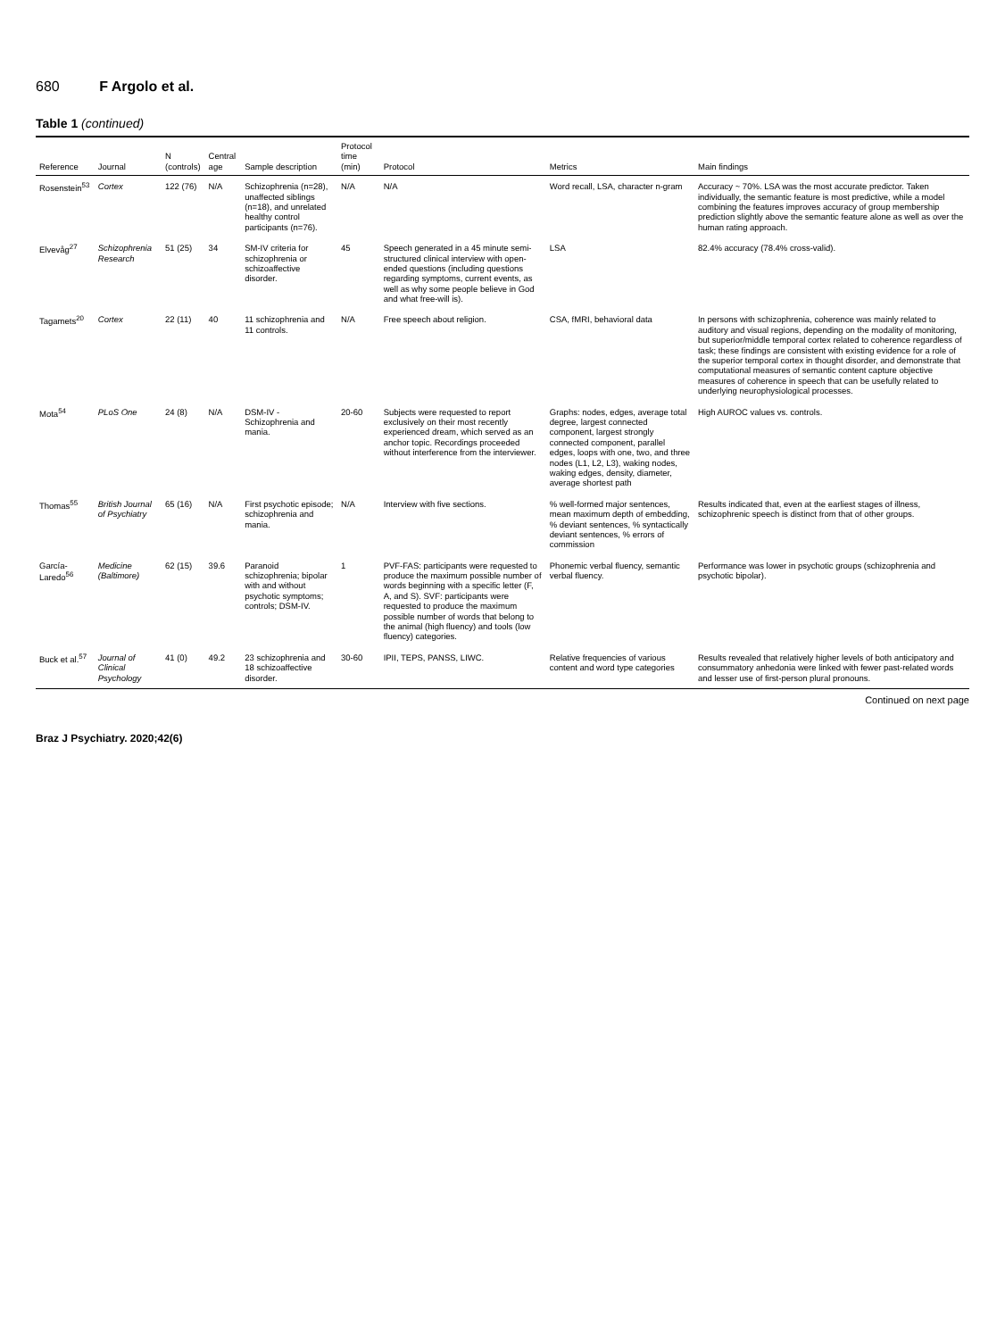680 F Argolo et al.
Table 1 (continued)
| Reference | Journal | N (controls) | Central age | Sample description | Protocol time (min) | Protocol | Metrics | Main findings |
| --- | --- | --- | --- | --- | --- | --- | --- | --- |
| Rosenstein<sup>53</sup> | Cortex | 122 (76) | N/A | Schizophrenia (n=28), unaffected siblings (n=18), and unrelated healthy control participants (n=76). | N/A | N/A | Word recall, LSA, character n-gram | Accuracy ~ 70%. LSA was the most accurate predictor. Taken individually, the semantic feature is most predictive, while a model combining the features improves accuracy of group membership prediction slightly above the semantic feature alone as well as over the human rating approach. |
| Elvevåg<sup>27</sup> | Schizophrenia Research | 51 (25) | 34 | SM-IV criteria for schizophrenia or schizoaffective disorder. | 45 | Speech generated in a 45 minute semi-structured clinical interview with open-ended questions (including questions regarding symptoms, current events, as well as why some people believe in God and what free-will is). | LSA | 82.4% accuracy (78.4% cross-valid). |
| Tagamets<sup>20</sup> | Cortex | 22 (11) | 40 | 11 schizophrenia and 11 controls. | N/A | Free speech about religion. | CSA, fMRI, behavioral data | In persons with schizophrenia, coherence was mainly related to auditory and visual regions, depending on the modality of monitoring, but superior/middle temporal cortex related to coherence regardless of task; these findings are consistent with existing evidence for a role of the superior temporal cortex in thought disorder, and demonstrate that computational measures of semantic content capture objective measures of coherence in speech that can be usefully related to underlying neurophysiological processes. |
| Mota<sup>54</sup> | PLoS One | 24 (8) | N/A | DSM-IV - Schizophrenia and mania. | 20-60 | Subjects were requested to report exclusively on their most recently experienced dream, which served as an anchor topic. Recordings proceeded without interference from the interviewer. | Graphs: nodes, edges, average total degree, largest connected component, largest strongly connected component, parallel edges, loops with one, two, and three nodes (L1, L2, L3), waking nodes, waking edges, density, diameter, average shortest path | High AUROC values vs. controls. |
| Thomas<sup>55</sup> | British Journal of Psychiatry | 65 (16) | N/A | First psychotic episode; schizophrenia and mania. | N/A | Interview with five sections. | % well-formed major sentences, mean maximum depth of embedding, % deviant sentences, % syntactically deviant sentences, % errors of commission | Results indicated that, even at the earliest stages of illness, schizophrenic speech is distinct from that of other groups. |
| García-Laredo<sup>56</sup> | Medicine (Baltimore) | 62 (15) | 39.6 | Paranoid schizophrenia; bipolar with and without psychotic symptoms; controls; DSM-IV. | 1 | PVF-FAS: participants were requested to produce the maximum possible number of words beginning with a specific letter (F, A, and S). SVF: participants were requested to produce the maximum possible number of words that belong to the animal (high fluency) and tools (low fluency) categories. | Phonemic verbal fluency, semantic verbal fluency. | Performance was lower in psychotic groups (schizophrenia and psychotic bipolar). |
| Buck et al.<sup>57</sup> | Journal of Clinical Psychology | 41 (0) | 49.2 | 23 schizophrenia and 18 schizoaffective disorder. | 30-60 | IPII, TEPS, PANSS, LIWC. | Relative frequencies of various content and word type categories | Results revealed that relatively higher levels of both anticipatory and consummatory anhedonia were linked with fewer past-related words and lesser use of first-person plural pronouns. |
Continued on next page
Braz J Psychiatry. 2020;42(6)